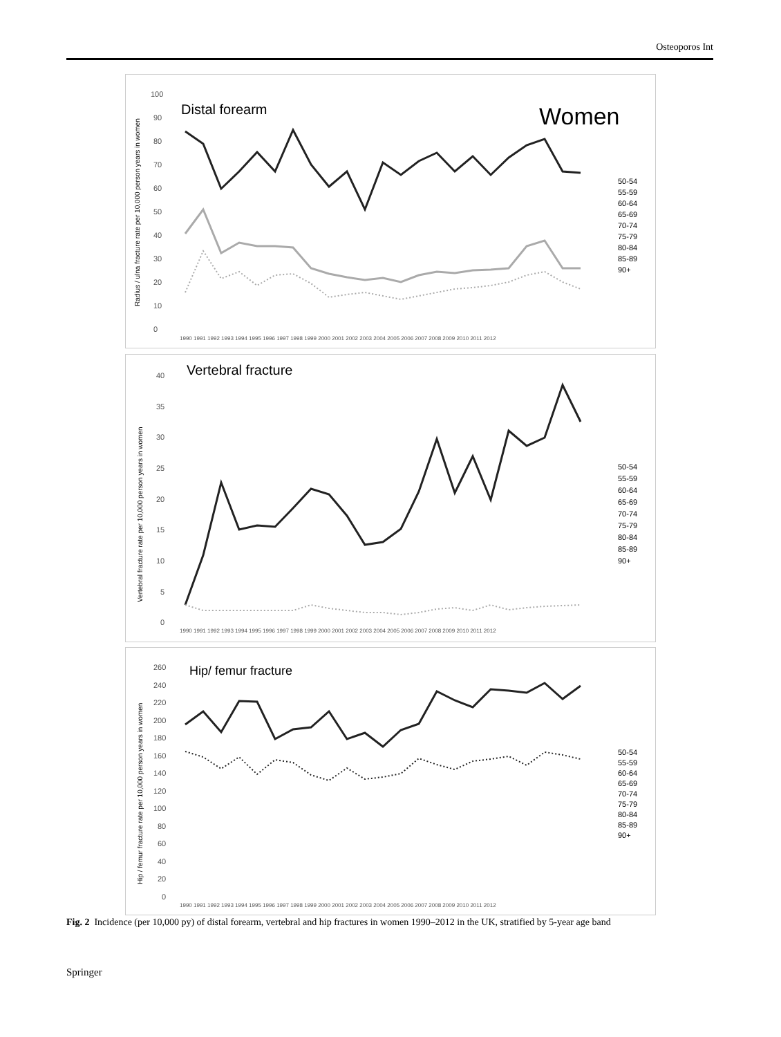Osteoporos Int
Distal forearm
Women
Radius / ulna fracture rate per 10,000 person years in women
0
10
20
30
40
50
60
70
80
90
100
50-54
55-59
60-64
65-69
70-74
75-79
80-84
85-89
90+
1990 1991 1992 1993 1994 1995 1996 1997 1998 1999 2000 2001 2002 2003 2004 2005 2006 2007 2008 2009 2010 2011 2012
Vertebral fracture
Vertebral fracture rate per 10,000 person years in women
0
5
10
15
20
25
30
35
40
50-54
55-59
60-64
65-69
70-74
75-79
80-84
85-89
90+
1990 1991 1992 1993 1994 1995 1996 1997 1998 1999 2000 2001 2002 2003 2004 2005 2006 2007 2008 2009 2010 2011 2012
Hip/ femur fracture
Hip / femur fracture rate per 10,000 person years in women
0
20
40
60
80
100
120
140
160
180
200
220
240
260
50-54
55-59
60-64
65-69
70-74
75-79
80-84
85-89
90+
1990 1991 1992 1993 1994 1995 1996 1997 1998 1999 2000 2001 2002 2003 2004 2005 2006 2007 2008 2009 2010 2011 2012
Fig. 2 Incidence (per 10,000 py) of distal forearm, vertebral and hip fractures in women 1990–2012 in the UK, stratified by 5-year age band
Springer